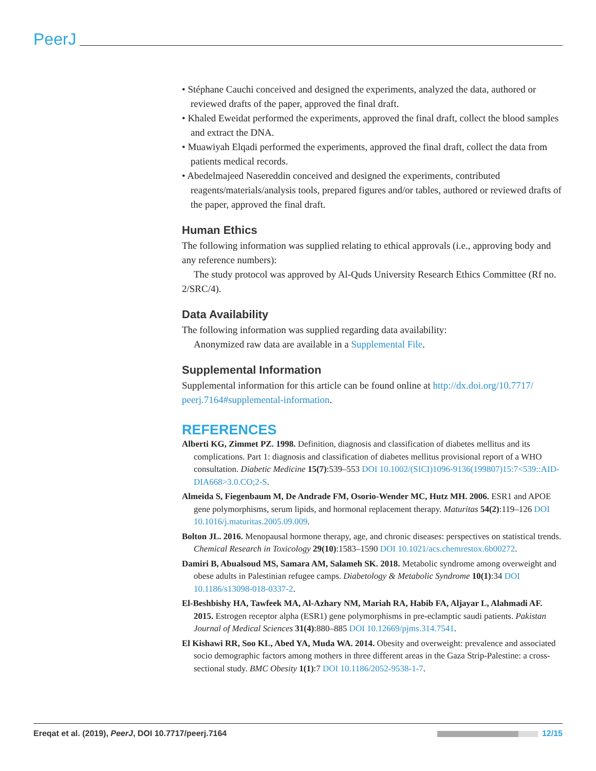PeerJ
• Stéphane Cauchi conceived and designed the experiments, analyzed the data, authored or reviewed drafts of the paper, approved the final draft.
• Khaled Eweidat performed the experiments, approved the final draft, collect the blood samples and extract the DNA.
• Muawiyah Elqadi performed the experiments, approved the final draft, collect the data from patients medical records.
• Abedelmajeed Nasereddin conceived and designed the experiments, contributed reagents/materials/analysis tools, prepared figures and/or tables, authored or reviewed drafts of the paper, approved the final draft.
Human Ethics
The following information was supplied relating to ethical approvals (i.e., approving body and any reference numbers):
The study protocol was approved by Al-Quds University Research Ethics Committee (Rf no. 2/SRC/4).
Data Availability
The following information was supplied regarding data availability:
Anonymized raw data are available in a Supplemental File.
Supplemental Information
Supplemental information for this article can be found online at http://dx.doi.org/10.7717/ peerj.7164#supplemental-information.
REFERENCES
Alberti KG, Zimmet PZ. 1998. Definition, diagnosis and classification of diabetes mellitus and its complications. Part 1: diagnosis and classification of diabetes mellitus provisional report of a WHO consultation. Diabetic Medicine 15(7):539–553 DOI 10.1002/(SICI)1096-9136(199807)15:7<539::AID-DIA668>3.0.CO;2-S.
Almeida S, Fiegenbaum M, De Andrade FM, Osorio-Wender MC, Hutz MH. 2006. ESR1 and APOE gene polymorphisms, serum lipids, and hormonal replacement therapy. Maturitas 54(2):119–126 DOI 10.1016/j.maturitas.2005.09.009.
Bolton JL. 2016. Menopausal hormone therapy, age, and chronic diseases: perspectives on statistical trends. Chemical Research in Toxicology 29(10):1583–1590 DOI 10.1021/acs.chemrestox.6b00272.
Damiri B, Abualsoud MS, Samara AM, Salameh SK. 2018. Metabolic syndrome among overweight and obese adults in Palestinian refugee camps. Diabetology & Metabolic Syndrome 10(1):34 DOI 10.1186/s13098-018-0337-2.
El-Beshbishy HA, Tawfeek MA, Al-Azhary NM, Mariah RA, Habib FA, Aljayar L, Alahmadi AF. 2015. Estrogen receptor alpha (ESR1) gene polymorphisms in pre-eclamptic saudi patients. Pakistan Journal of Medical Sciences 31(4):880–885 DOI 10.12669/pjms.314.7541.
El Kishawi RR, Soo KL, Abed YA, Muda WA. 2014. Obesity and overweight: prevalence and associated socio demographic factors among mothers in three different areas in the Gaza Strip-Palestine: a cross-sectional study. BMC Obesity 1(1):7 DOI 10.1186/2052-9538-1-7.
Ereqat et al. (2019), PeerJ, DOI 10.7717/peerj.7164 12/15